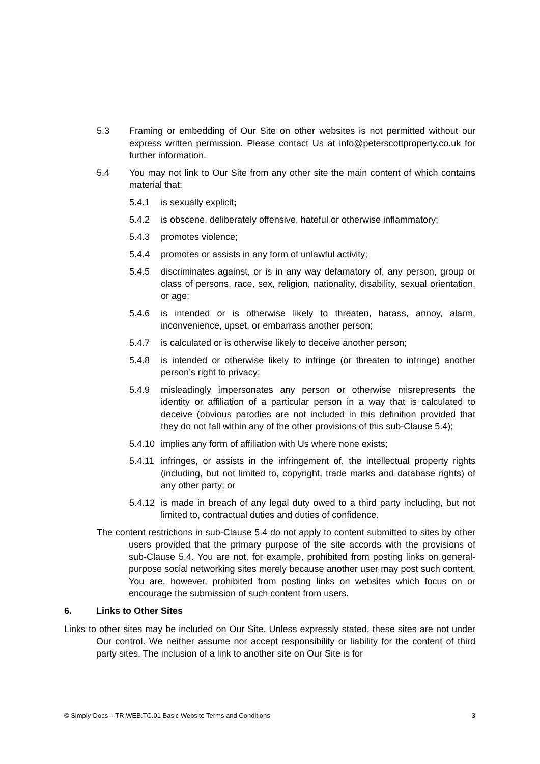5.3 Framing or embedding of Our Site on other websites is not permitted without our express written permission. Please contact Us at info@peterscottproperty.co.uk for further information.
5.4 You may not link to Our Site from any other site the main content of which contains material that:
5.4.1 is sexually explicit;
5.4.2 is obscene, deliberately offensive, hateful or otherwise inflammatory;
5.4.3 promotes violence;
5.4.4 promotes or assists in any form of unlawful activity;
5.4.5 discriminates against, or is in any way defamatory of, any person, group or class of persons, race, sex, religion, nationality, disability, sexual orientation, or age;
5.4.6 is intended or is otherwise likely to threaten, harass, annoy, alarm, inconvenience, upset, or embarrass another person;
5.4.7 is calculated or is otherwise likely to deceive another person;
5.4.8 is intended or otherwise likely to infringe (or threaten to infringe) another person’s right to privacy;
5.4.9 misleadingly impersonates any person or otherwise misrepresents the identity or affiliation of a particular person in a way that is calculated to deceive (obvious parodies are not included in this definition provided that they do not fall within any of the other provisions of this sub-Clause 5.4);
5.4.10 implies any form of affiliation with Us where none exists;
5.4.11 infringes, or assists in the infringement of, the intellectual property rights (including, but not limited to, copyright, trade marks and database rights) of any other party; or
5.4.12 is made in breach of any legal duty owed to a third party including, but not limited to, contractual duties and duties of confidence.
The content restrictions in sub-Clause 5.4 do not apply to content submitted to sites by other users provided that the primary purpose of the site accords with the provisions of sub-Clause 5.4. You are not, for example, prohibited from posting links on general-purpose social networking sites merely because another user may post such content. You are, however, prohibited from posting links on websites which focus on or encourage the submission of such content from users.
6. Links to Other Sites
Links to other sites may be included on Our Site. Unless expressly stated, these sites are not under Our control. We neither assume nor accept responsibility or liability for the content of third party sites. The inclusion of a link to another site on Our Site is for
© Simply-Docs – TR.WEB.TC.01 Basic Website Terms and Conditions 3